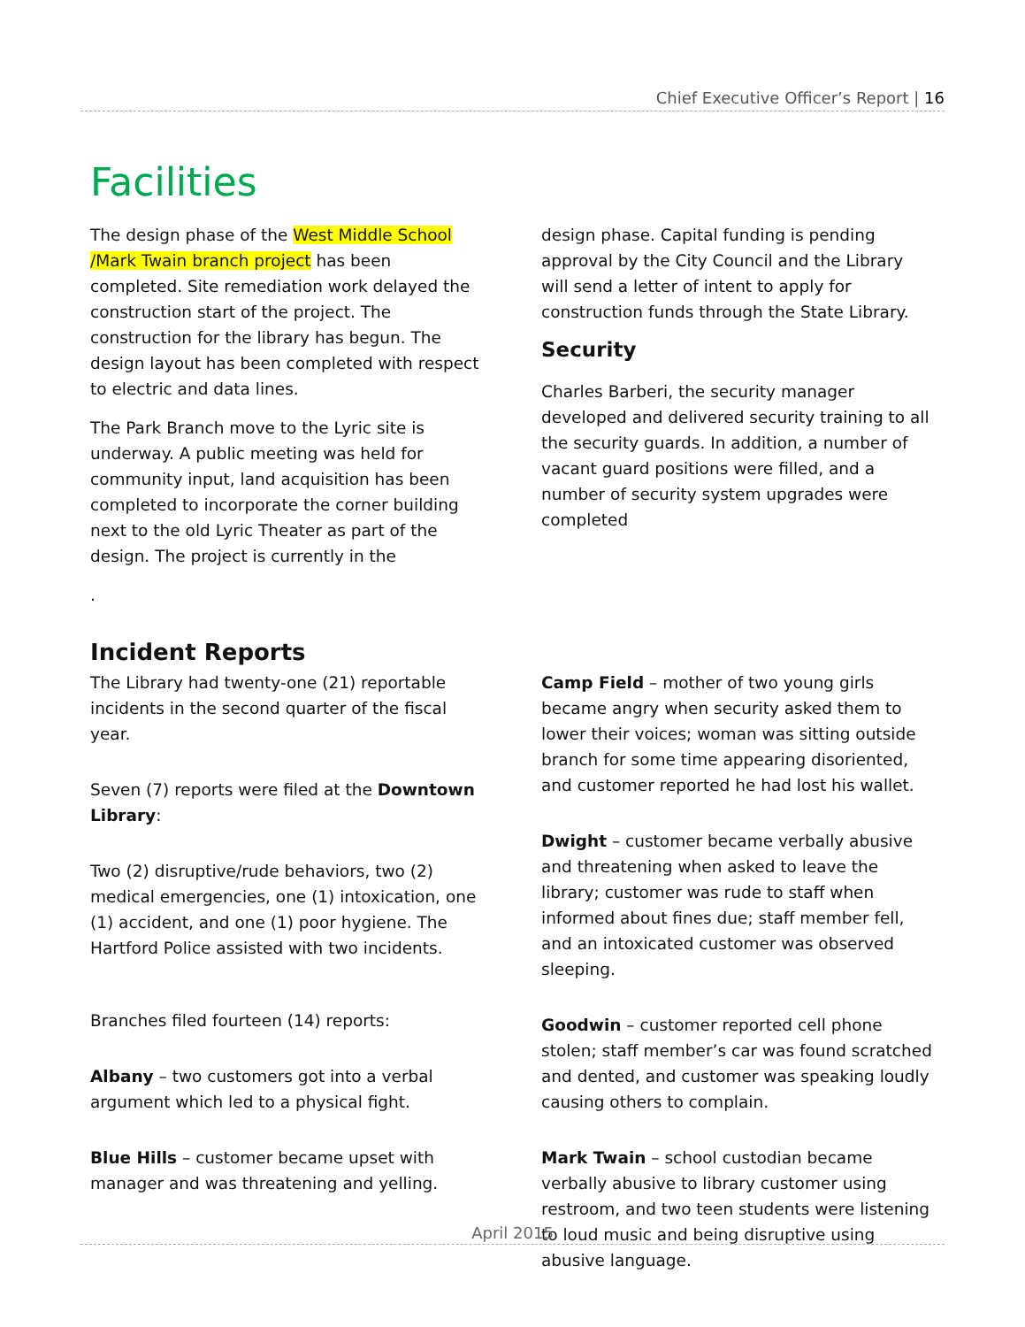Chief Executive Officer’s Report | 16
Facilities
The design phase of the West Middle School /Mark Twain branch project has been completed. Site remediation work delayed the construction start of the project. The construction for the library has begun. The design layout has been completed with respect to electric and data lines.
The Park Branch move to the Lyric site is underway. A public meeting was held for community input, land acquisition has been completed to incorporate the corner building next to the old Lyric Theater as part of the design. The project is currently in the
.
design phase. Capital funding is pending approval by the City Council and the Library will send a letter of intent to apply for construction funds through the State Library.
Security
Charles Barberi, the security manager developed and delivered security training to all the security guards. In addition, a number of vacant guard positions were filled, and a number of security system upgrades were completed
Incident Reports
The Library had twenty-one (21) reportable incidents in the second quarter of the fiscal year.
Seven (7) reports were filed at the Downtown Library:
Two (2) disruptive/rude behaviors, two (2) medical emergencies, one (1) intoxication, one (1) accident, and one (1) poor hygiene. The Hartford Police assisted with two incidents.
Branches filed fourteen (14) reports:
Albany – two customers got into a verbal argument which led to a physical fight.
Blue Hills – customer became upset with manager and was threatening and yelling.
Camp Field – mother of two young girls became angry when security asked them to lower their voices; woman was sitting outside branch for some time appearing disoriented, and customer reported he had lost his wallet.
Dwight – customer became verbally abusive and threatening when asked to leave the library; customer was rude to staff when informed about fines due; staff member fell, and an intoxicated customer was observed sleeping.
Goodwin – customer reported cell phone stolen; staff member’s car was found scratched and dented, and customer was speaking loudly causing others to complain.
Mark Twain – school custodian became verbally abusive to library customer using restroom, and two teen students were listening to loud music and being disruptive using abusive language.
April 2015